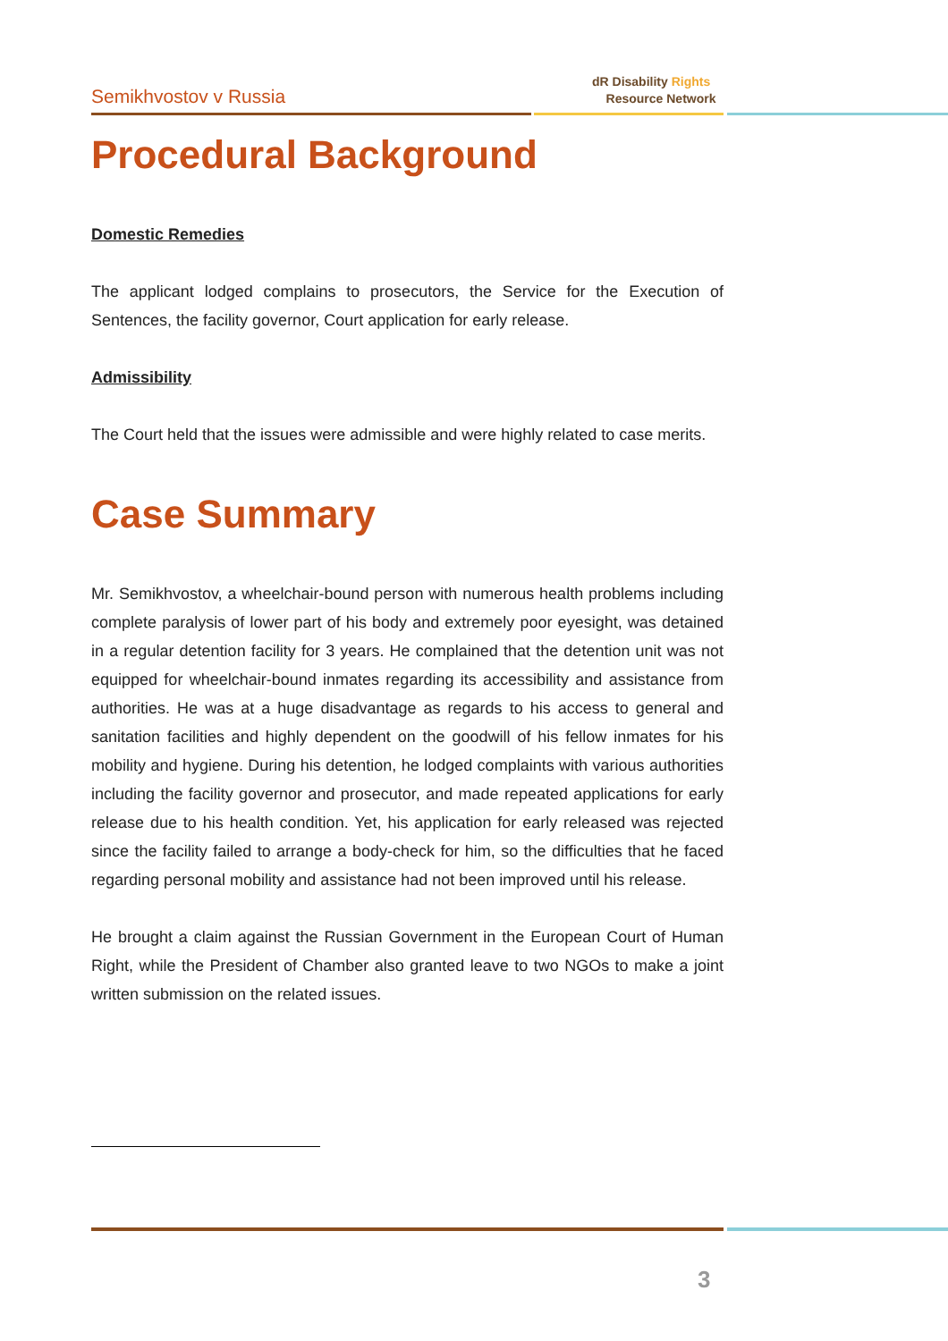Semikhvostov v Russia
dR Disability Rights
Resource Network
Procedural Background
Domestic Remedies
The applicant lodged complains to prosecutors, the Service for the Execution of Sentences, the facility governor, Court application for early release.
Admissibility
The Court held that the issues were admissible and were highly related to case merits.
Case Summary
Mr. Semikhvostov, a wheelchair-bound person with numerous health problems including complete paralysis of lower part of his body and extremely poor eyesight, was detained in a regular detention facility for 3 years. He complained that the detention unit was not equipped for wheelchair-bound inmates regarding its accessibility and assistance from authorities. He was at a huge disadvantage as regards to his access to general and sanitation facilities and highly dependent on the goodwill of his fellow inmates for his mobility and hygiene. During his detention, he lodged complaints with various authorities including the facility governor and prosecutor, and made repeated applications for early release due to his health condition. Yet, his application for early released was rejected since the facility failed to arrange a body-check for him, so the difficulties that he faced regarding personal mobility and assistance had not been improved until his release.
He brought a claim against the Russian Government in the European Court of Human Right, while the President of Chamber also granted leave to two NGOs to make a joint written submission on the related issues.
3